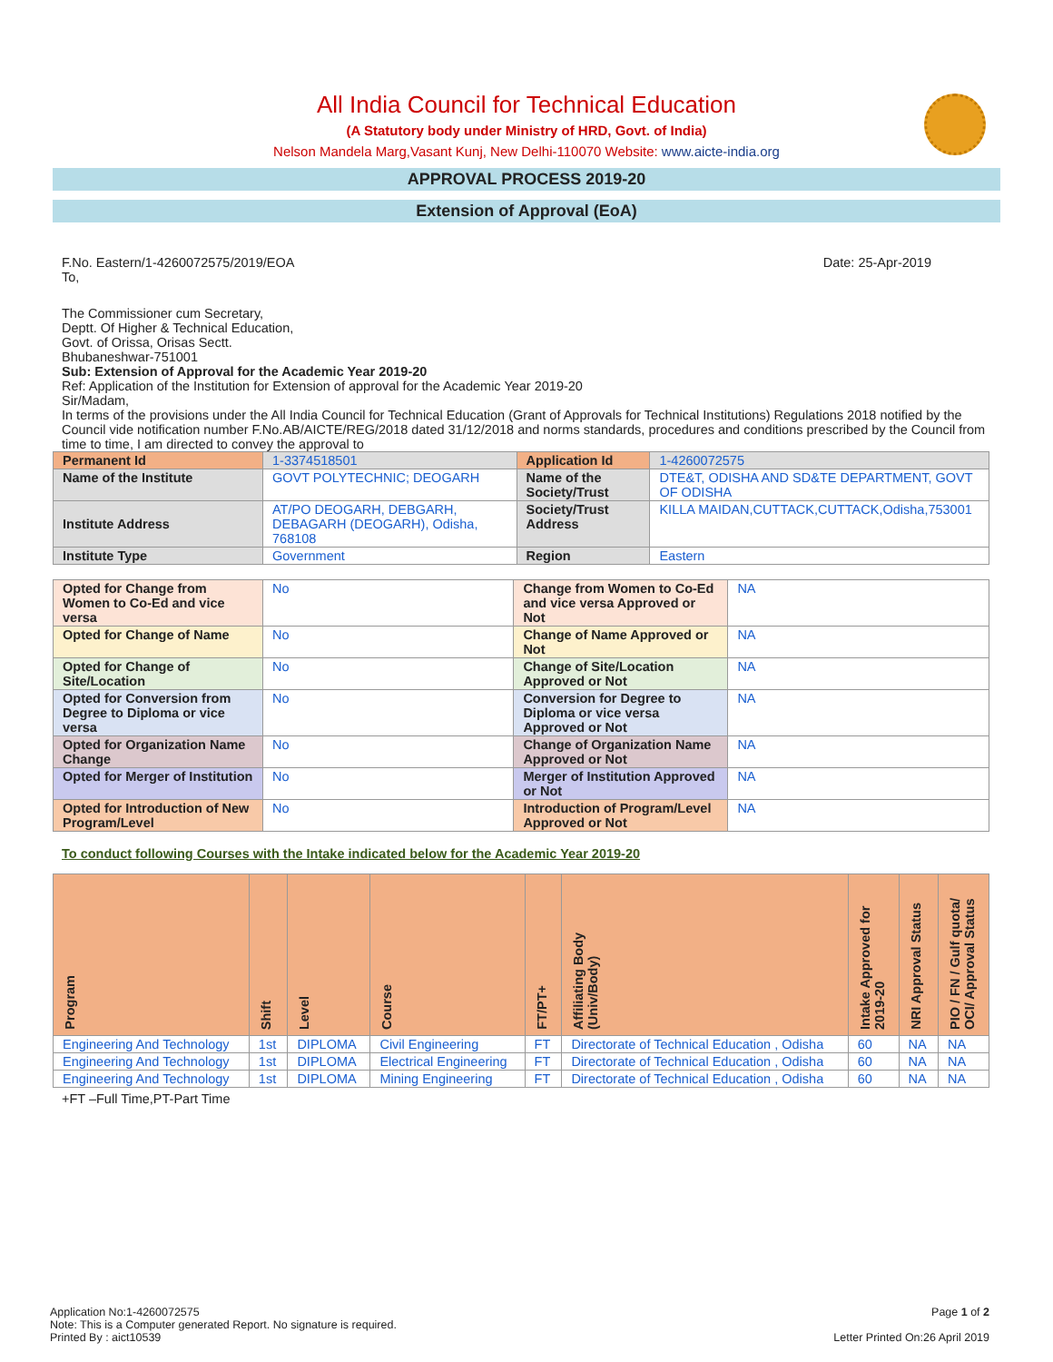All India Council for Technical Education
(A Statutory body under Ministry of HRD, Govt. of India)
Nelson Mandela Marg,Vasant Kunj, New Delhi-110070 Website: www.aicte-india.org
APPROVAL PROCESS 2019-20
Extension of Approval (EoA)
F.No. Eastern/1-4260072575/2019/EOA Date: 25-Apr-2019
To,
The Commissioner cum Secretary,
Deptt. Of Higher & Technical Education,
Govt. of Orissa, Orisas Sectt.
Bhubaneshwar-751001
Sub: Extension of Approval for the Academic Year 2019-20
Ref: Application of the Institution for Extension of approval for the Academic Year 2019-20
Sir/Madam,
In terms of the provisions under the All India Council for Technical Education (Grant of Approvals for Technical Institutions) Regulations 2018 notified by the Council vide notification number F.No.AB/AICTE/REG/2018 dated 31/12/2018 and norms standards, procedures and conditions prescribed by the Council from time to time, I am directed to convey the approval to
| Permanent Id | 1-3374518501 | Application Id | 1-4260072575 |
| Name of the Institute | GOVT POLYTECHNIC; DEOGARH | Name of the Society/Trust | DTE&T, ODISHA AND SD&TE DEPARTMENT, GOVT OF ODISHA |
| Institute Address | AT/PO DEOGARH, DEBGARH, DEBAGARH (DEOGARH), Odisha, 768108 | Society/Trust Address | KILLA MAIDAN,CUTTACK,CUTTACK,Odisha,753001 |
| Institute Type | Government | Region | Eastern |
| Opted for Change from Women to Co-Ed and vice versa | No | Change from Women to Co-Ed and vice versa Approved or Not | NA |
| Opted for Change of Name | No | Change of Name Approved or Not | NA |
| Opted for Change of Site/Location | No | Change of Site/Location Approved or Not | NA |
| Opted for Conversion from Degree to Diploma or vice versa | No | Conversion for Degree to Diploma or vice versa Approved or Not | NA |
| Opted for Organization Name Change | No | Change of Organization Name Approved or Not | NA |
| Opted for Merger of Institution | No | Merger of Institution Approved or Not | NA |
| Opted for Introduction of New Program/Level | No | Introduction of Program/Level Approved or Not | NA |
To conduct following Courses with the Intake indicated below for the Academic Year 2019-20
| Program | Shift | Level | Course | FT/PT+ | Affiliating Body (Univ/Body) | Intake Approved for 2019-20 | NRI Approval Status | PIO / FN / Gulf quota/ OCI/ Approval Status |
| --- | --- | --- | --- | --- | --- | --- | --- | --- |
| Engineering And Technology | 1st | DIPLOMA | Civil Engineering | FT | Directorate of Technical Education , Odisha | 60 | NA | NA |
| Engineering And Technology | 1st | DIPLOMA | Electrical Engineering | FT | Directorate of Technical Education , Odisha | 60 | NA | NA |
| Engineering And Technology | 1st | DIPLOMA | Mining Engineering | FT | Directorate of Technical Education , Odisha | 60 | NA | NA |
+FT –Full Time,PT-Part Time
Application No:1-4260072575
Note: This is a Computer generated Report. No signature is required.
Printed By : aict10539
Page 1 of 2
Letter Printed On:26 April 2019